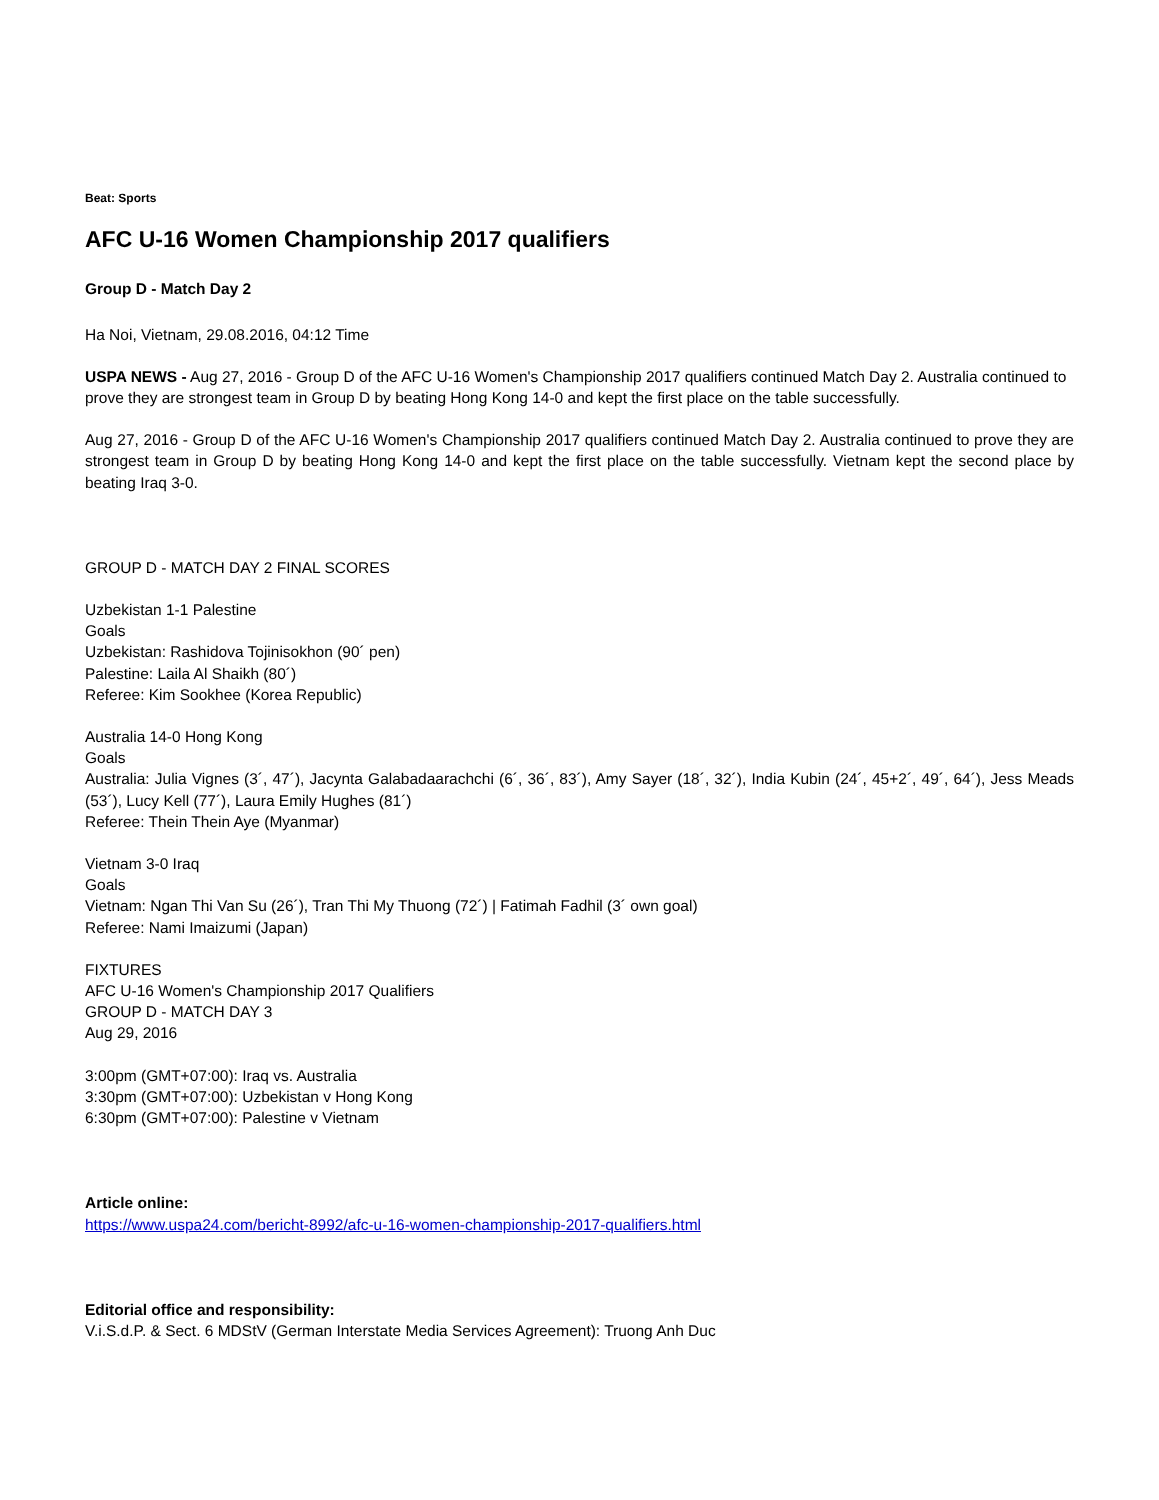Beat: Sports
AFC U-16 Women Championship 2017 qualifiers
Group D - Match Day 2
Ha Noi, Vietnam, 29.08.2016, 04:12 Time
USPA NEWS - Aug 27, 2016 - Group D of the AFC U-16 Women's Championship 2017 qualifiers continued Match Day 2. Australia continued to prove they are strongest team in Group D by beating Hong Kong 14-0 and kept the first place on the table successfully.
Aug 27, 2016 - Group D of the AFC U-16 Women's Championship 2017 qualifiers continued Match Day 2. Australia continued to prove they are strongest team in Group D by beating Hong Kong 14-0 and kept the first place on the table successfully. Vietnam kept the second place by beating Iraq 3-0.
GROUP D - MATCH DAY 2 FINAL SCORES
Uzbekistan 1-1 Palestine
Goals
Uzbekistan: Rashidova Tojinisokhon (90´ pen)
Palestine: Laila Al Shaikh (80´)
Referee: Kim Sookhee (Korea Republic)
Australia 14-0 Hong Kong
Goals
Australia: Julia Vignes (3´, 47´), Jacynta Galabadaarachchi (6´, 36´, 83´), Amy Sayer (18´, 32´), India Kubin (24´, 45+2´, 49´, 64´), Jess Meads (53´), Lucy Kell (77´), Laura Emily Hughes (81´)
Referee: Thein Thein Aye (Myanmar)
Vietnam 3-0 Iraq
Goals
Vietnam: Ngan Thi Van Su (26´), Tran Thi My Thuong (72´) | Fatimah Fadhil (3´ own goal)
Referee: Nami Imaizumi (Japan)
FIXTURES
AFC U-16 Women's Championship 2017 Qualifiers
GROUP D - MATCH DAY 3
Aug 29, 2016
3:00pm (GMT+07:00): Iraq vs. Australia
3:30pm (GMT+07:00): Uzbekistan v Hong Kong
6:30pm (GMT+07:00): Palestine v Vietnam
Article online:
https://www.uspa24.com/bericht-8992/afc-u-16-women-championship-2017-qualifiers.html
Editorial office and responsibility:
V.i.S.d.P. & Sect. 6 MDStV (German Interstate Media Services Agreement): Truong Anh Duc